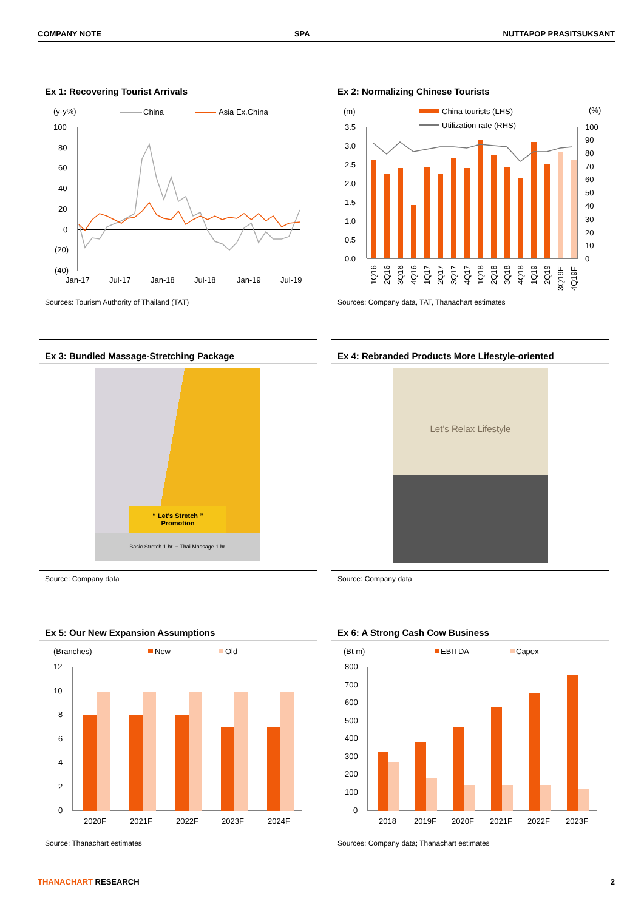COMPANY NOTE SPA NUTTAPOP PRASITSUKSANT
Ex 1: Recovering Tourist Arrivals
(y-y%)
China
Asia Ex.China
100
80
60
40
20
0
(20)
(40)
Jan-17
Jul-17
Jan-18
Jul-18
Jan-19
Jul-19
Sources: Tourism Authority of Thailand (TAT)
Ex 2: Normalizing Chinese Tourists
(m)
(%)
China tourists (LHS)
Utilization rate (RHS)
3.5
3.0
2.5
2.0
1.5
1.0
0.5
0.0
100
90
80
70
60
50
40
30
20
10
0
1Q16
2Q16
3Q16
4Q16
1Q17
2Q17
3Q17
4Q17
1Q18
2Q18
3Q18
4Q18
1Q19
2Q19
3Q19F
4Q19F
Sources: Company data, TAT, Thanachart estimates
Ex 3: Bundled Massage-Stretching Package
“ Let's Stretch ”
Promotion
Basic Stretch 1 hr. + Thai Massage 1 hr.
Source: Company data
Ex 4: Rebranded Products More Lifestyle-oriented
Let's Relax Lifestyle
Source: Company data
Ex 5: Our New Expansion Assumptions
(Branches)
New
Old
12
10
8
6
4
2
0
2020F
2021F
2022F
2023F
2024F
Source: Thanachart estimates
Ex 6: A Strong Cash Cow Business
(Bt m)
EBITDA
Capex
800
700
600
500
400
300
200
100
0
2018
2019F
2020F
2021F
2022F
2023F
Sources: Company data; Thanachart estimates
THANACHART RESEARCH 2